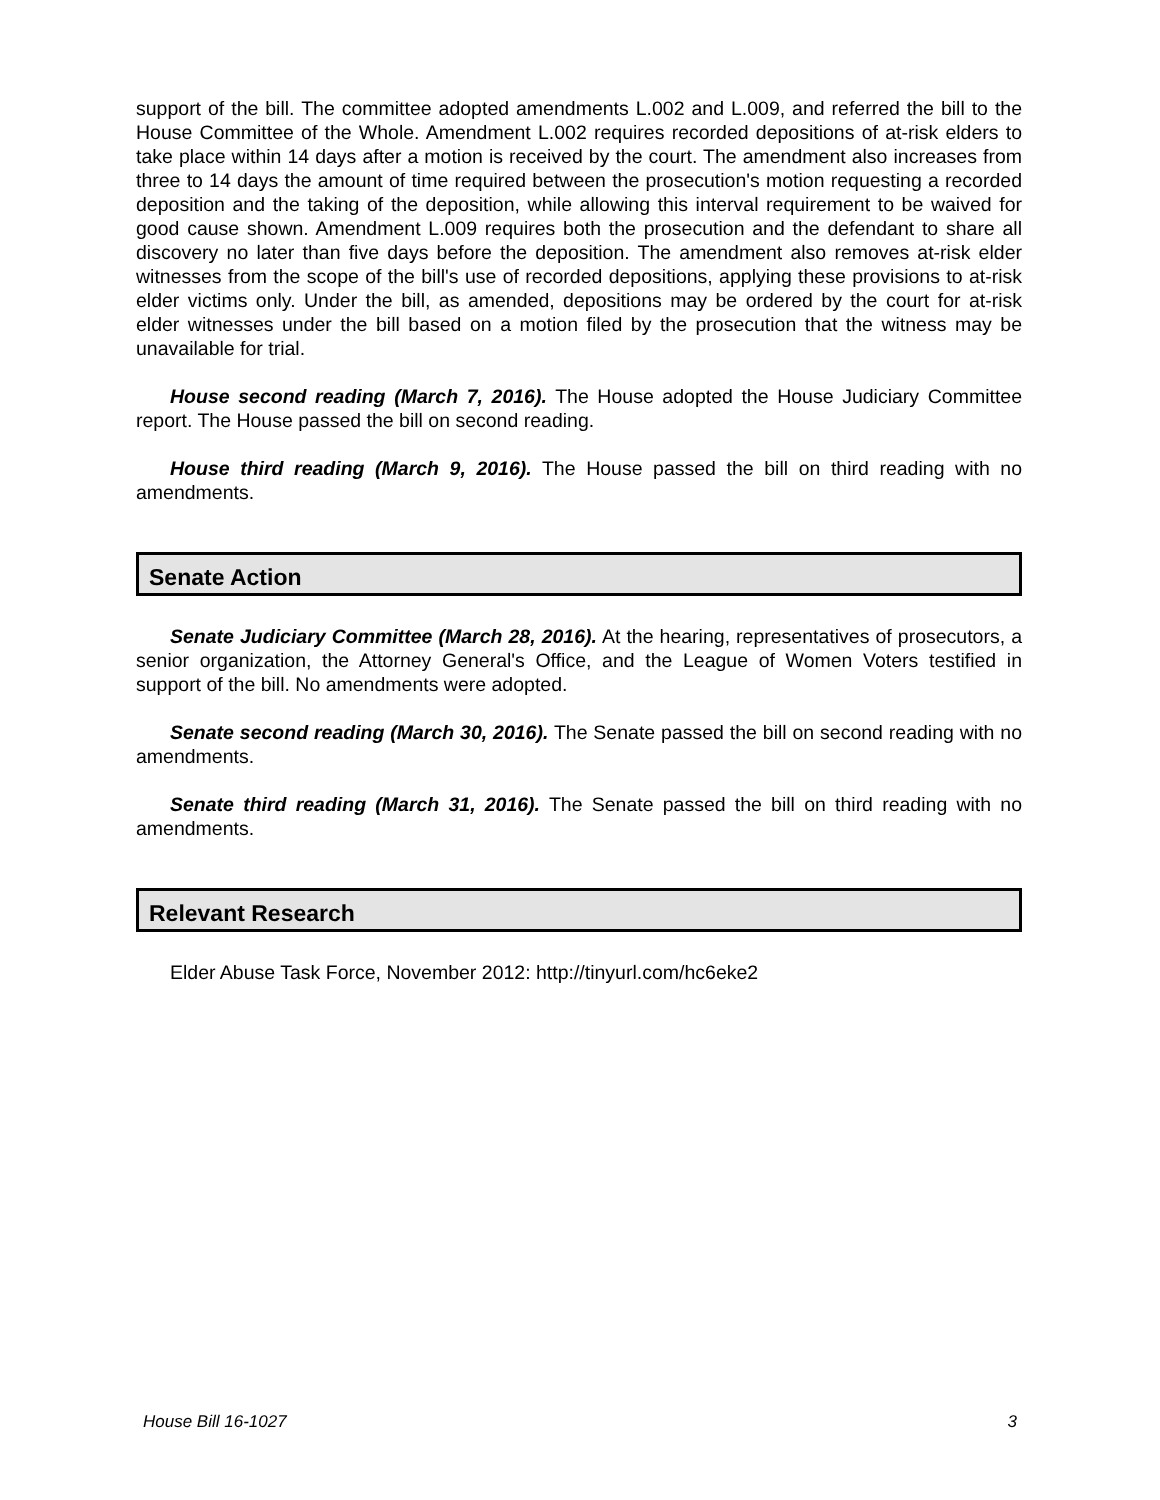support of the bill. The committee adopted amendments L.002 and L.009, and referred the bill to the House Committee of the Whole. Amendment L.002 requires recorded depositions of at-risk elders to take place within 14 days after a motion is received by the court. The amendment also increases from three to 14 days the amount of time required between the prosecution's motion requesting a recorded deposition and the taking of the deposition, while allowing this interval requirement to be waived for good cause shown. Amendment L.009 requires both the prosecution and the defendant to share all discovery no later than five days before the deposition. The amendment also removes at-risk elder witnesses from the scope of the bill's use of recorded depositions, applying these provisions to at-risk elder victims only. Under the bill, as amended, depositions may be ordered by the court for at-risk elder witnesses under the bill based on a motion filed by the prosecution that the witness may be unavailable for trial.
House second reading (March 7, 2016). The House adopted the House Judiciary Committee report. The House passed the bill on second reading.
House third reading (March 9, 2016). The House passed the bill on third reading with no amendments.
Senate Action
Senate Judiciary Committee (March 28, 2016). At the hearing, representatives of prosecutors, a senior organization, the Attorney General's Office, and the League of Women Voters testified in support of the bill. No amendments were adopted.
Senate second reading (March 30, 2016). The Senate passed the bill on second reading with no amendments.
Senate third reading (March 31, 2016). The Senate passed the bill on third reading with no amendments.
Relevant Research
Elder Abuse Task Force, November 2012: http://tinyurl.com/hc6eke2
House Bill 16-1027 3